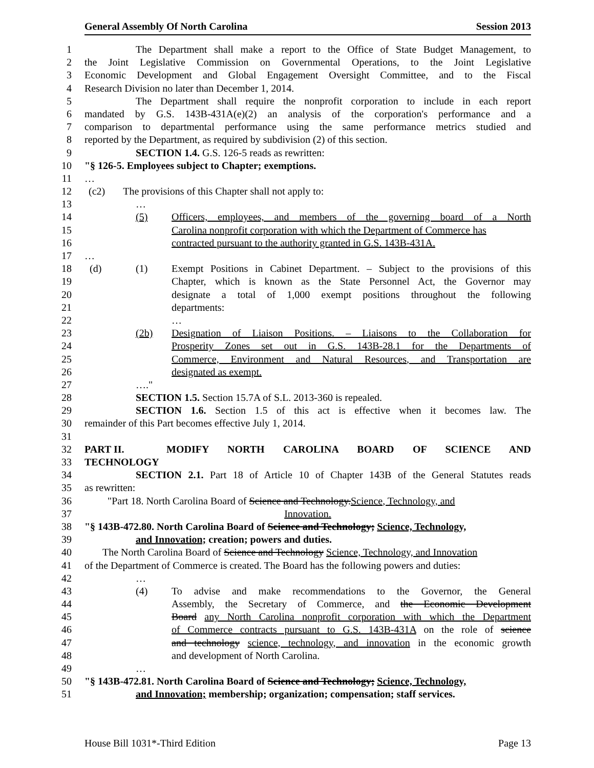General Assembly Of North Carolina Session 2013
1 The Department shall make a report to the Office of State Budget Management, to
2 the Joint Legislative Commission on Governmental Operations, to the Joint Legislative
3 Economic Development and Global Engagement Oversight Committee, and to the Fiscal
4 Research Division no later than December 1, 2014.
5 The Department shall require the nonprofit corporation to include in each report
6 mandated by G.S. 143B-431A(e)(2) an analysis of the corporation's performance and a
7 comparison to departmental performance using the same performance metrics studied and
8 reported by the Department, as required by subdivision (2) of this section.
9 SECTION 1.4. G.S. 126-5 reads as rewritten:
10 "§ 126-5. Employees subject to Chapter; exemptions.
11 …
12 (c2) The provisions of this Chapter shall not apply to:
13 …
14 (5) Officers, employees, and members of the governing board of a North
15 Carolina nonprofit corporation with which the Department of Commerce has
16 contracted pursuant to the authority granted in G.S. 143B-431A.
17 …
18 (d) (1) Exempt Positions in Cabinet Department. – Subject to the provisions of this
19 Chapter, which is known as the State Personnel Act, the Governor may
20 designate a total of 1,000 exempt positions throughout the following
21 departments:
22 …
23 (2b) Designation of Liaison Positions. – Liaisons to the Collaboration for
24 Prosperity Zones set out in G.S. 143B-28.1 for the Departments of
25 Commerce, Environment and Natural Resources, and Transportation are
26 designated as exempt.
27 …."
28 SECTION 1.5. Section 15.7A of S.L. 2013-360 is repealed.
29 SECTION 1.6. Section 1.5 of this act is effective when it becomes law. The
30 remainder of this Part becomes effective July 1, 2014.
31
32 PART II. MODIFY NORTH CAROLINA BOARD OF SCIENCE AND
33 TECHNOLOGY
34 SECTION 2.1. Part 18 of Article 10 of Chapter 143B of the General Statutes reads
35 as rewritten:
36 "Part 18. North Carolina Board of Science and Technology.Science, Technology, and
37 Innovation.
38 "§ 143B-472.80. North Carolina Board of Science and Technology; Science, Technology,
39 and Innovation; creation; powers and duties.
40 The North Carolina Board of Science and Technology Science, Technology, and Innovation
41 of the Department of Commerce is created. The Board has the following powers and duties:
42 …
43 (4) To advise and make recommendations to the Governor, the General
44 Assembly, the Secretary of Commerce, and the Economic Development
45 Board any North Carolina nonprofit corporation with which the Department
46 of Commerce contracts pursuant to G.S. 143B-431A on the role of science
47 and technology science, technology, and innovation in the economic growth
48 and development of North Carolina.
49 …
50 "§ 143B-472.81. North Carolina Board of Science and Technology; Science, Technology,
51 and Innovation; membership; organization; compensation; staff services.
House Bill 1031*-Third Edition Page 13